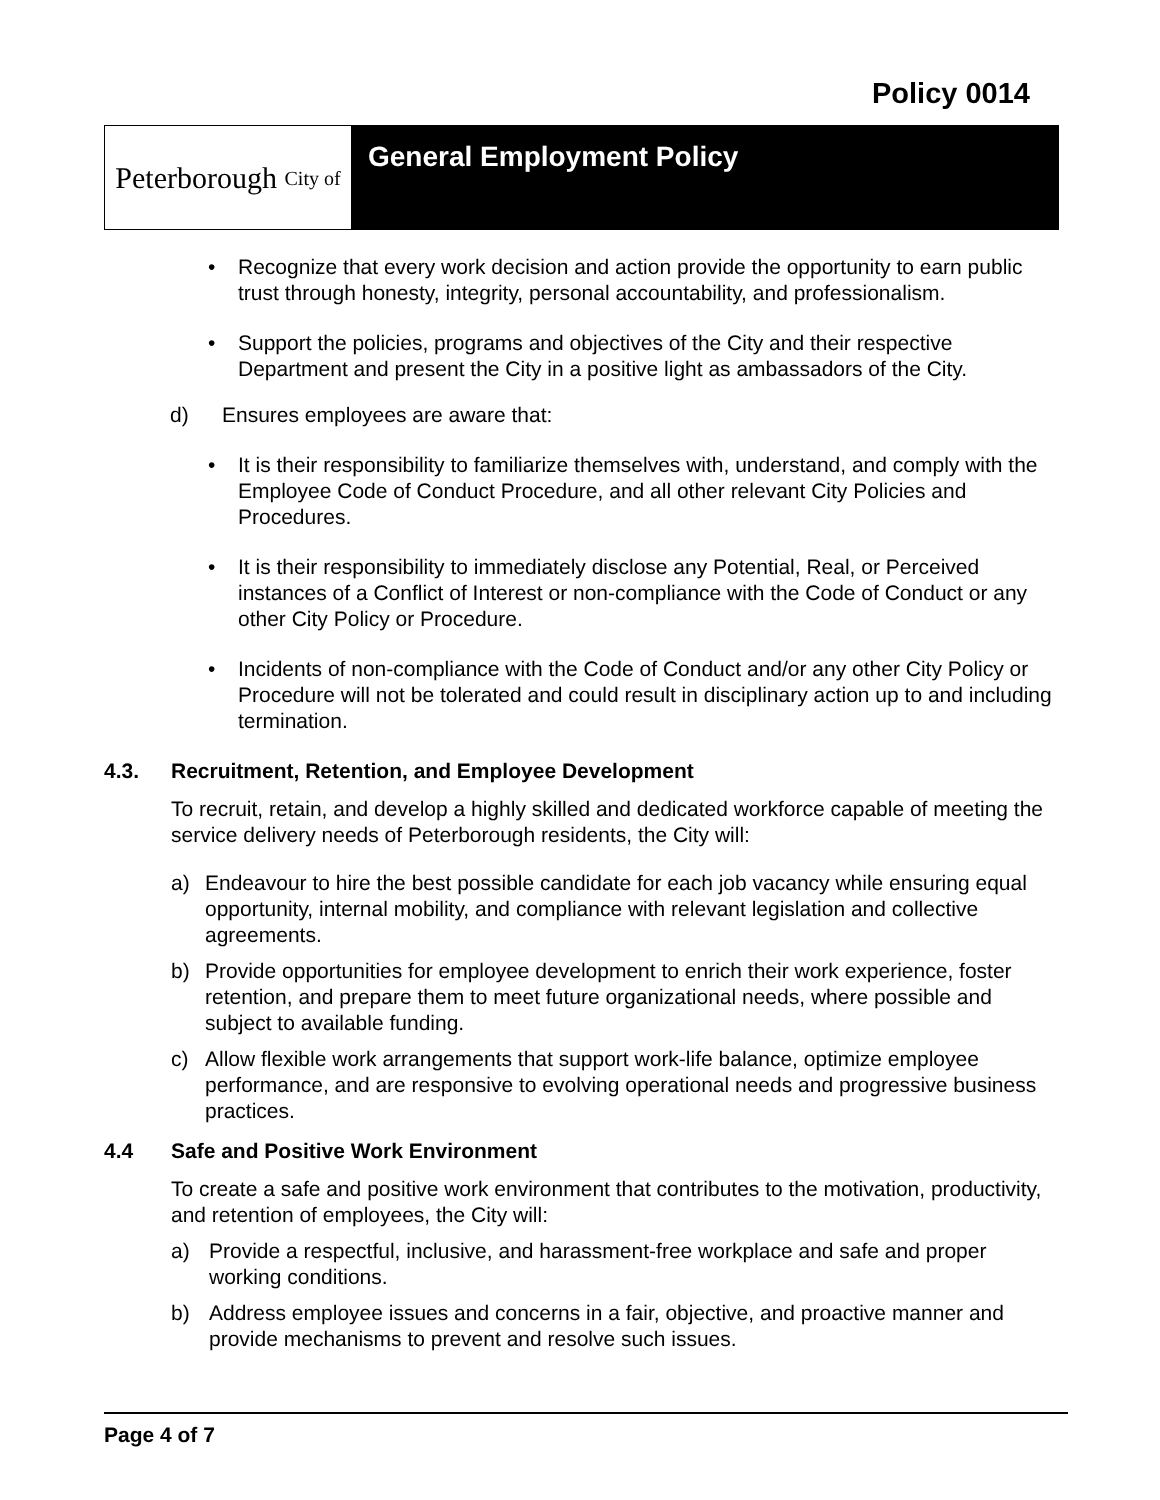Policy 0014
Peterborough City of
General Employment Policy
• Recognize that every work decision and action provide the opportunity to earn public trust through honesty, integrity, personal accountability, and professionalism.
• Support the policies, programs and objectives of the City and their respective Department and present the City in a positive light as ambassadors of the City.
d) Ensures employees are aware that:
• It is their responsibility to familiarize themselves with, understand, and comply with the Employee Code of Conduct Procedure, and all other relevant City Policies and Procedures.
• It is their responsibility to immediately disclose any Potential, Real, or Perceived instances of a Conflict of Interest or non-compliance with the Code of Conduct or any other City Policy or Procedure.
• Incidents of non-compliance with the Code of Conduct and/or any other City Policy or Procedure will not be tolerated and could result in disciplinary action up to and including termination.
4.3. Recruitment, Retention, and Employee Development
To recruit, retain, and develop a highly skilled and dedicated workforce capable of meeting the service delivery needs of Peterborough residents, the City will:
a) Endeavour to hire the best possible candidate for each job vacancy while ensuring equal opportunity, internal mobility, and compliance with relevant legislation and collective agreements.
b) Provide opportunities for employee development to enrich their work experience, foster retention, and prepare them to meet future organizational needs, where possible and subject to available funding.
c) Allow flexible work arrangements that support work-life balance, optimize employee performance, and are responsive to evolving operational needs and progressive business practices.
4.4 Safe and Positive Work Environment
To create a safe and positive work environment that contributes to the motivation, productivity, and retention of employees, the City will:
a) Provide a respectful, inclusive, and harassment-free workplace and safe and proper working conditions.
b) Address employee issues and concerns in a fair, objective, and proactive manner and provide mechanisms to prevent and resolve such issues.
Page 4 of 7